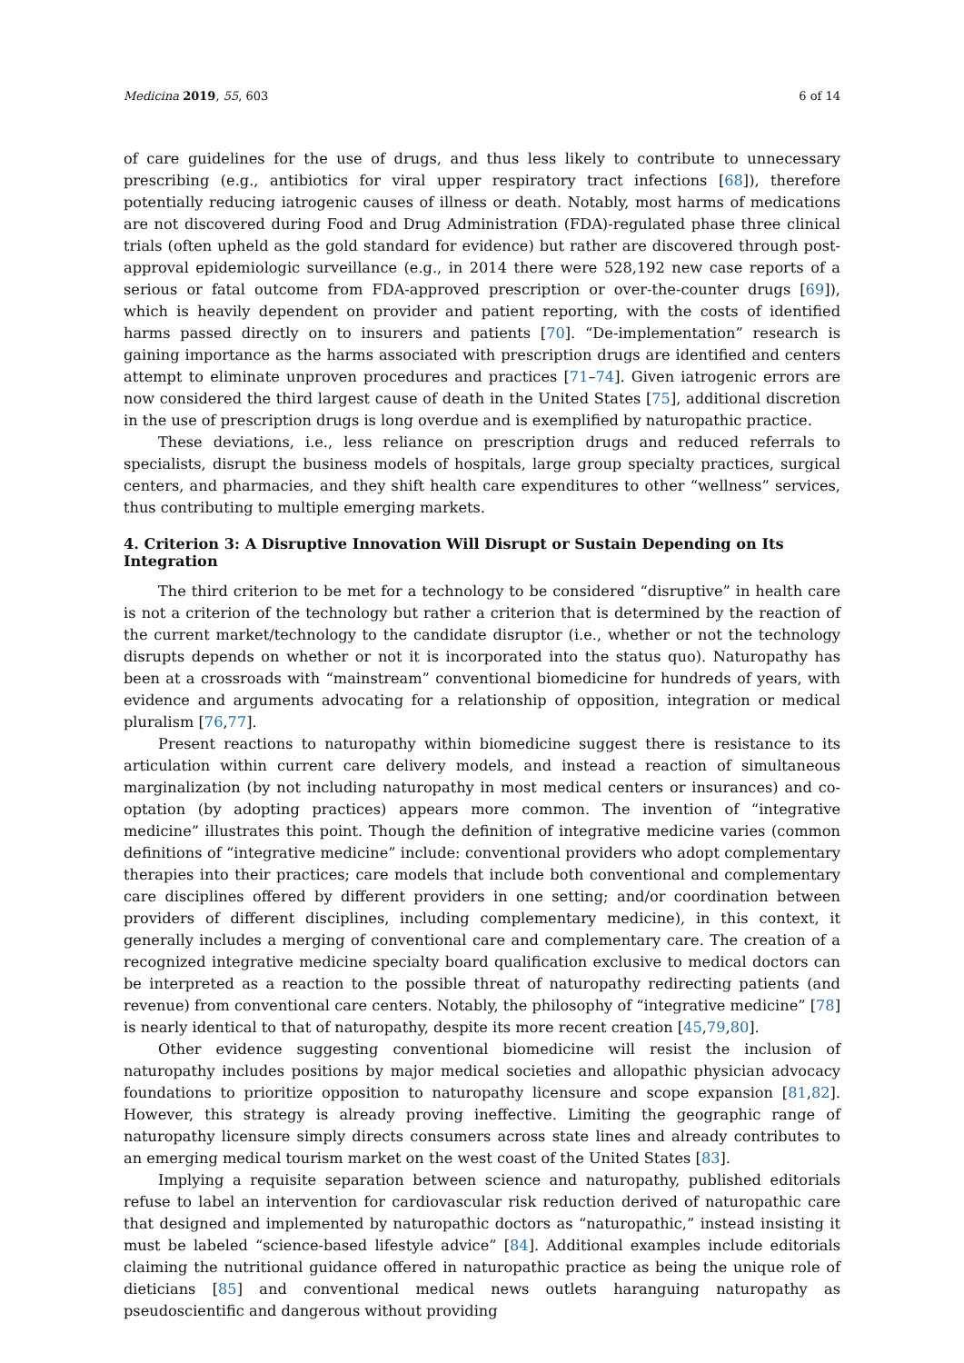Medicina 2019, 55, 603 6 of 14
of care guidelines for the use of drugs, and thus less likely to contribute to unnecessary prescribing (e.g., antibiotics for viral upper respiratory tract infections [68]), therefore potentially reducing iatrogenic causes of illness or death. Notably, most harms of medications are not discovered during Food and Drug Administration (FDA)-regulated phase three clinical trials (often upheld as the gold standard for evidence) but rather are discovered through post-approval epidemiologic surveillance (e.g., in 2014 there were 528,192 new case reports of a serious or fatal outcome from FDA-approved prescription or over-the-counter drugs [69]), which is heavily dependent on provider and patient reporting, with the costs of identified harms passed directly on to insurers and patients [70]. “De-implementation” research is gaining importance as the harms associated with prescription drugs are identified and centers attempt to eliminate unproven procedures and practices [71–74]. Given iatrogenic errors are now considered the third largest cause of death in the United States [75], additional discretion in the use of prescription drugs is long overdue and is exemplified by naturopathic practice.
These deviations, i.e., less reliance on prescription drugs and reduced referrals to specialists, disrupt the business models of hospitals, large group specialty practices, surgical centers, and pharmacies, and they shift health care expenditures to other “wellness” services, thus contributing to multiple emerging markets.
4. Criterion 3: A Disruptive Innovation Will Disrupt or Sustain Depending on Its Integration
The third criterion to be met for a technology to be considered “disruptive” in health care is not a criterion of the technology but rather a criterion that is determined by the reaction of the current market/technology to the candidate disruptor (i.e., whether or not the technology disrupts depends on whether or not it is incorporated into the status quo). Naturopathy has been at a crossroads with “mainstream” conventional biomedicine for hundreds of years, with evidence and arguments advocating for a relationship of opposition, integration or medical pluralism [76,77].
Present reactions to naturopathy within biomedicine suggest there is resistance to its articulation within current care delivery models, and instead a reaction of simultaneous marginalization (by not including naturopathy in most medical centers or insurances) and co-optation (by adopting practices) appears more common. The invention of “integrative medicine” illustrates this point. Though the definition of integrative medicine varies (common definitions of “integrative medicine” include: conventional providers who adopt complementary therapies into their practices; care models that include both conventional and complementary care disciplines offered by different providers in one setting; and/or coordination between providers of different disciplines, including complementary medicine), in this context, it generally includes a merging of conventional care and complementary care. The creation of a recognized integrative medicine specialty board qualification exclusive to medical doctors can be interpreted as a reaction to the possible threat of naturopathy redirecting patients (and revenue) from conventional care centers. Notably, the philosophy of “integrative medicine” [78] is nearly identical to that of naturopathy, despite its more recent creation [45,79,80].
Other evidence suggesting conventional biomedicine will resist the inclusion of naturopathy includes positions by major medical societies and allopathic physician advocacy foundations to prioritize opposition to naturopathy licensure and scope expansion [81,82]. However, this strategy is already proving ineffective. Limiting the geographic range of naturopathy licensure simply directs consumers across state lines and already contributes to an emerging medical tourism market on the west coast of the United States [83].
Implying a requisite separation between science and naturopathy, published editorials refuse to label an intervention for cardiovascular risk reduction derived of naturopathic care that designed and implemented by naturopathic doctors as “naturopathic,” instead insisting it must be labeled “science-based lifestyle advice” [84]. Additional examples include editorials claiming the nutritional guidance offered in naturopathic practice as being the unique role of dieticians [85] and conventional medical news outlets haranguing naturopathy as pseudoscientific and dangerous without providing